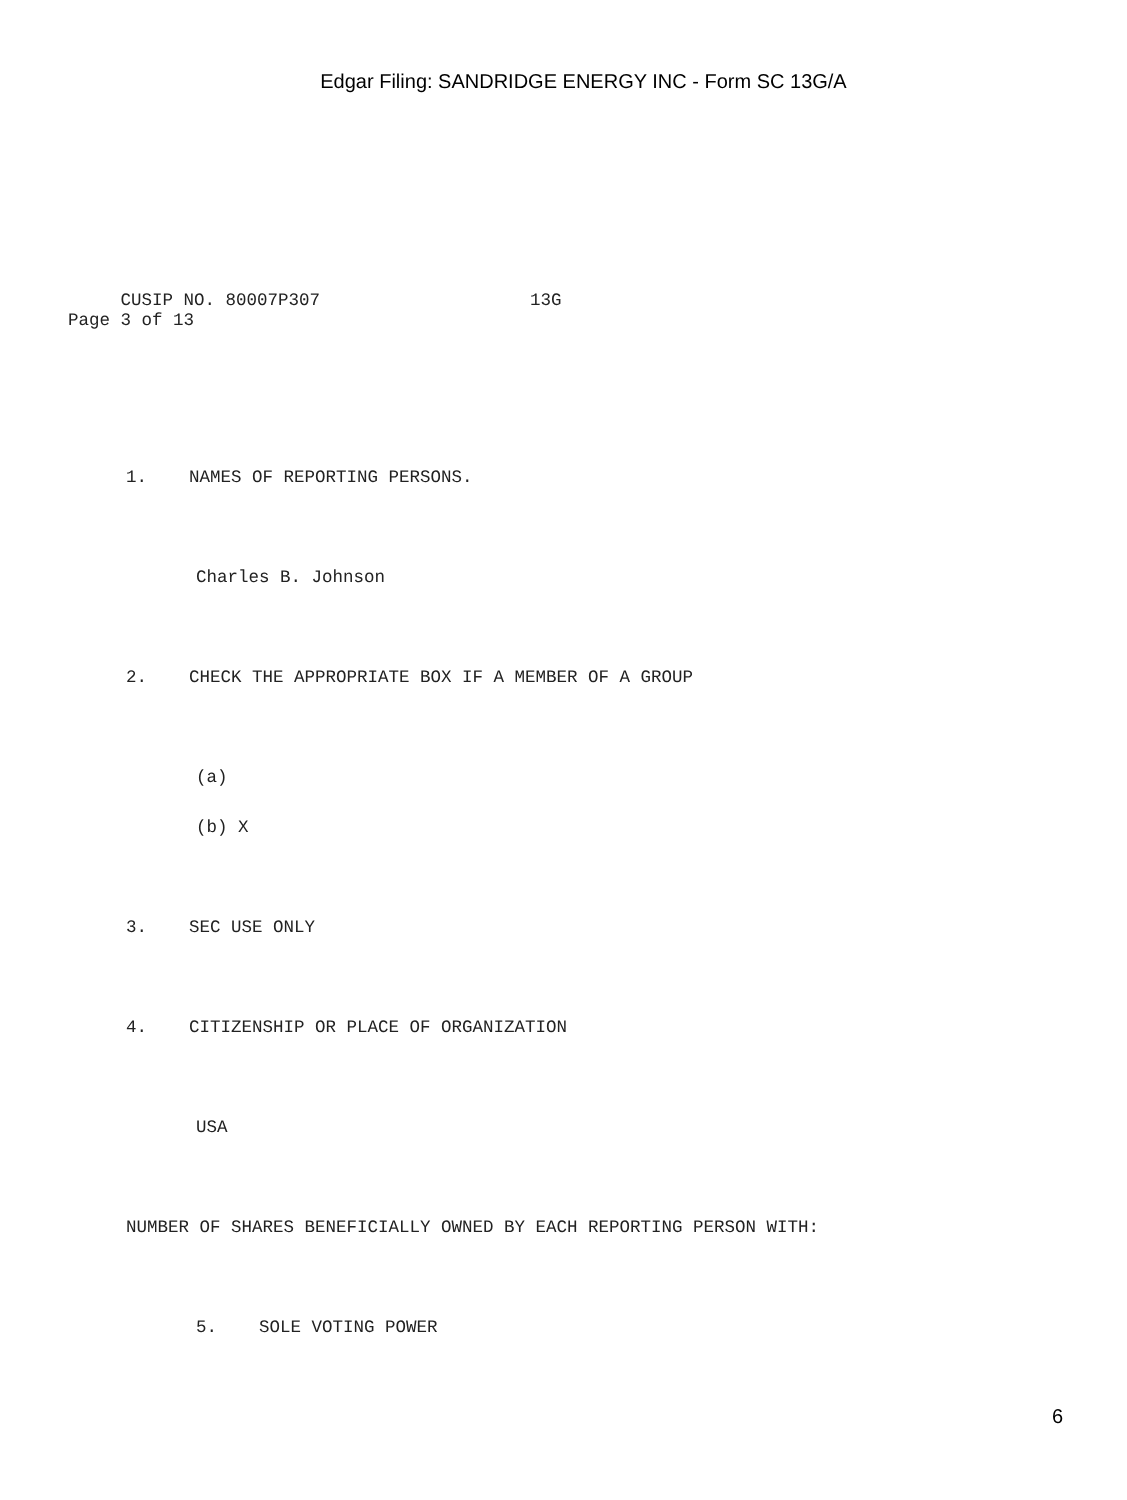Edgar Filing: SANDRIDGE ENERGY INC - Form SC 13G/A
CUSIP NO. 80007P307 13G Page 3 of 13
1. NAMES OF REPORTING PERSONS.
Charles B. Johnson
2. CHECK THE APPROPRIATE BOX IF A MEMBER OF A GROUP
(a)
(b) X
3. SEC USE ONLY
4. CITIZENSHIP OR PLACE OF ORGANIZATION
USA
NUMBER OF SHARES BENEFICIALLY OWNED BY EACH REPORTING PERSON WITH:
5. SOLE VOTING POWER
6